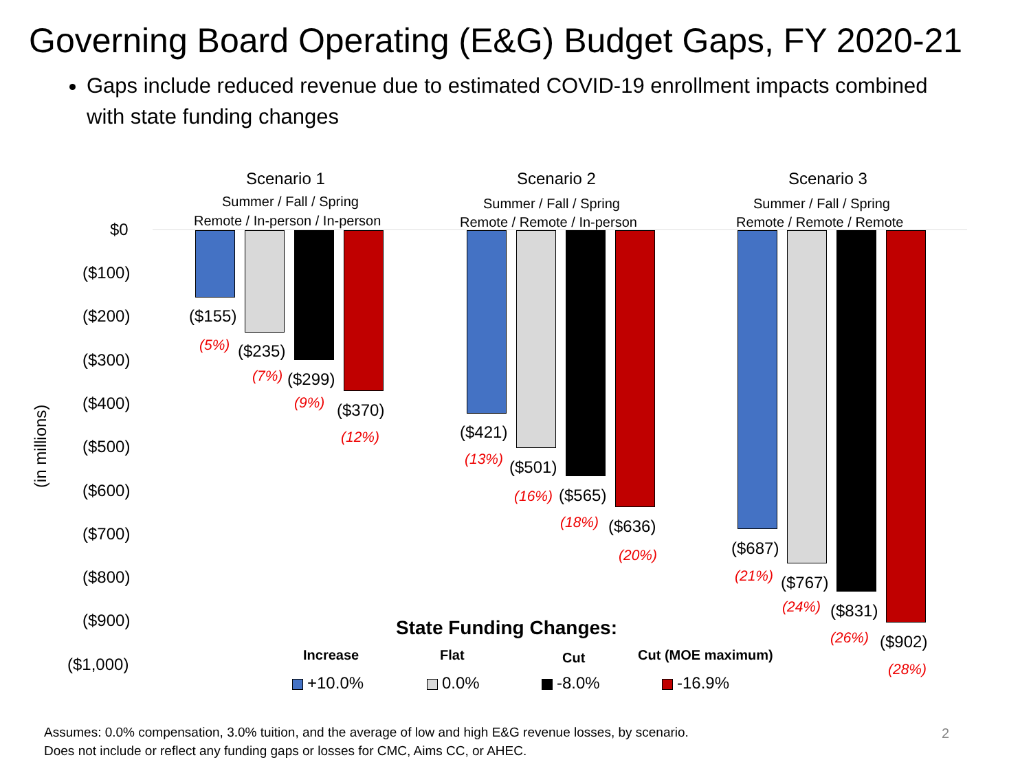Governing Board Operating (E&G) Budget Gaps, FY 2020-21
Gaps include reduced revenue due to estimated COVID-19 enrollment impacts combined with state funding changes
$0
($100)
($200)
($300)
($400)
($500)
($600)
($700)
($800)
($900)
($1,000)
(in millions)
Scenario 1
Summer / Fall / Spring
Remote / In-person / In-person
Scenario 2
Summer / Fall / Spring
Remote / Remote / In-person
Scenario 3
Summer / Fall / Spring
Remote / Remote / Remote
($155)
(5%) ($235)
(7%) ($299)
(9%) ($370)
(12%) ($421)
(13%) ($501)
(16%) ($565)
(18%) ($636)
(20%) ($687)
(21%) ($767)
(24%) ($831)
(26%) ($902)
(28%)
State Funding Changes:
Increase Flat Cut Cut (MOE maximum)
+10.0% 0.0% -8.0% -16.9%
Assumes: 0.0% compensation, 3.0% tuition, and the average of low and high E&G revenue losses, by scenario.
Does not include or reflect any funding gaps or losses for CMC, Aims CC, or AHEC.
2